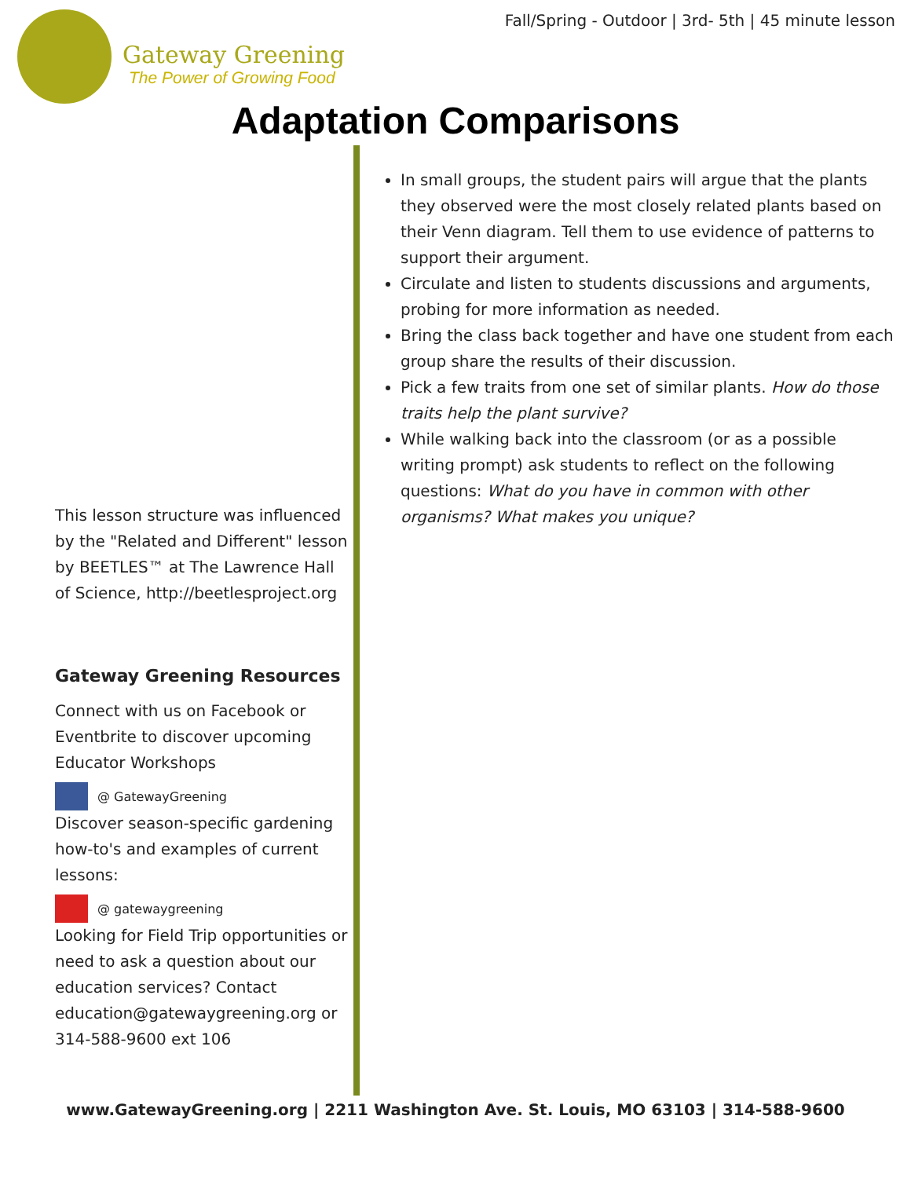Fall/Spring - Outdoor | 3rd- 5th | 45 minute lesson
Gateway Greening
The Power of Growing Food
Adaptation Comparisons
This lesson structure was influenced by the "Related and Different" lesson by BEETLES™ at The Lawrence Hall of Science, http://beetlesproject.org
Gateway Greening Resources
Connect with us on Facebook or Eventbrite to discover upcoming Educator Workshops
@ GatewayGreening
Discover season-specific gardening how-to's and examples of current lessons:
@ gatewaygreening
Looking for Field Trip opportunities or need to ask a question about our education services? Contact education@gatewaygreening.org or 314-588-9600 ext 106
In small groups, the student pairs will argue that the plants they observed were the most closely related plants based on their Venn diagram. Tell them to use evidence of patterns to support their argument.
Circulate and listen to students discussions and arguments, probing for more information as needed.
Bring the class back together and have one student from each group share the results of their discussion.
Pick a few traits from one set of similar plants. How do those traits help the plant survive?
While walking back into the classroom (or as a possible writing prompt) ask students to reflect on the following questions: What do you have in common with other organisms? What makes you unique?
www.GatewayGreening.org | 2211 Washington Ave. St. Louis, MO 63103 | 314-588-9600